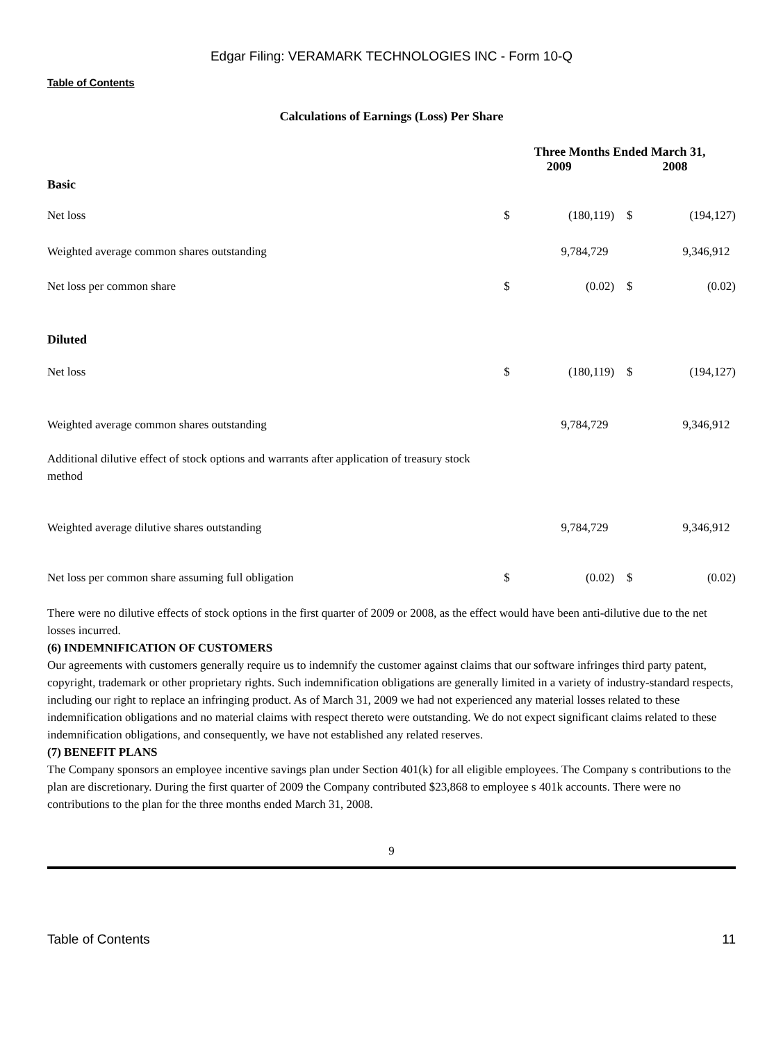Edgar Filing: VERAMARK TECHNOLOGIES INC - Form 10-Q
Table of Contents
Calculations of Earnings (Loss) Per Share
| | Three Months Ended March 31, | | | |
| --- | --- | --- | --- | --- |
| Basic | 2009 | | 2008 | |
| Net loss | $ | (180,119) | $ | (194,127) |
| Weighted average common shares outstanding | | 9,784,729 | | 9,346,912 |
| Net loss per common share | $ | (0.02) | $ | (0.02) |
| Diluted | | | | |
| Net loss | $ | (180,119) | $ | (194,127) |
| Weighted average common shares outstanding | | 9,784,729 | | 9,346,912 |
| Additional dilutive effect of stock options and warrants after application of treasury stock method | | | | |
| Weighted average dilutive shares outstanding | | 9,784,729 | | 9,346,912 |
| Net loss per common share assuming full obligation | $ | (0.02) | $ | (0.02) |
There were no dilutive effects of stock options in the first quarter of 2009 or 2008, as the effect would have been anti-dilutive due to the net losses incurred.
(6) INDEMNIFICATION OF CUSTOMERS
Our agreements with customers generally require us to indemnify the customer against claims that our software infringes third party patent, copyright, trademark or other proprietary rights. Such indemnification obligations are generally limited in a variety of industry-standard respects, including our right to replace an infringing product. As of March 31, 2009 we had not experienced any material losses related to these indemnification obligations and no material claims with respect thereto were outstanding. We do not expect significant claims related to these indemnification obligations, and consequently, we have not established any related reserves.
(7) BENEFIT PLANS
The Company sponsors an employee incentive savings plan under Section 401(k) for all eligible employees. The Company s contributions to the plan are discretionary. During the first quarter of 2009 the Company contributed $23,868 to employee s 401k accounts. There were no contributions to the plan for the three months ended March 31, 2008.
9
Table of Contents 11